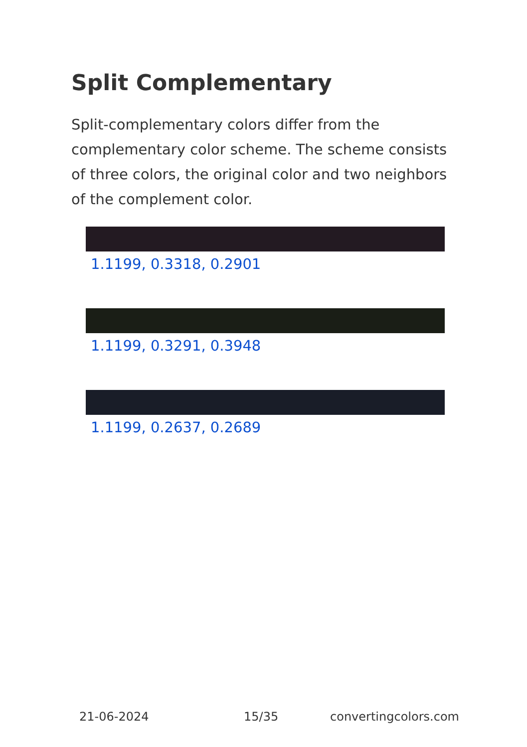Split Complementary
Split-complementary colors differ from the complementary color scheme. The scheme consists of three colors, the original color and two neighbors of the complement color.
1.1199, 0.3318, 0.2901
1.1199, 0.3291, 0.3948
1.1199, 0.2637, 0.2689
21-06-2024 15/35 convertingcolors.com